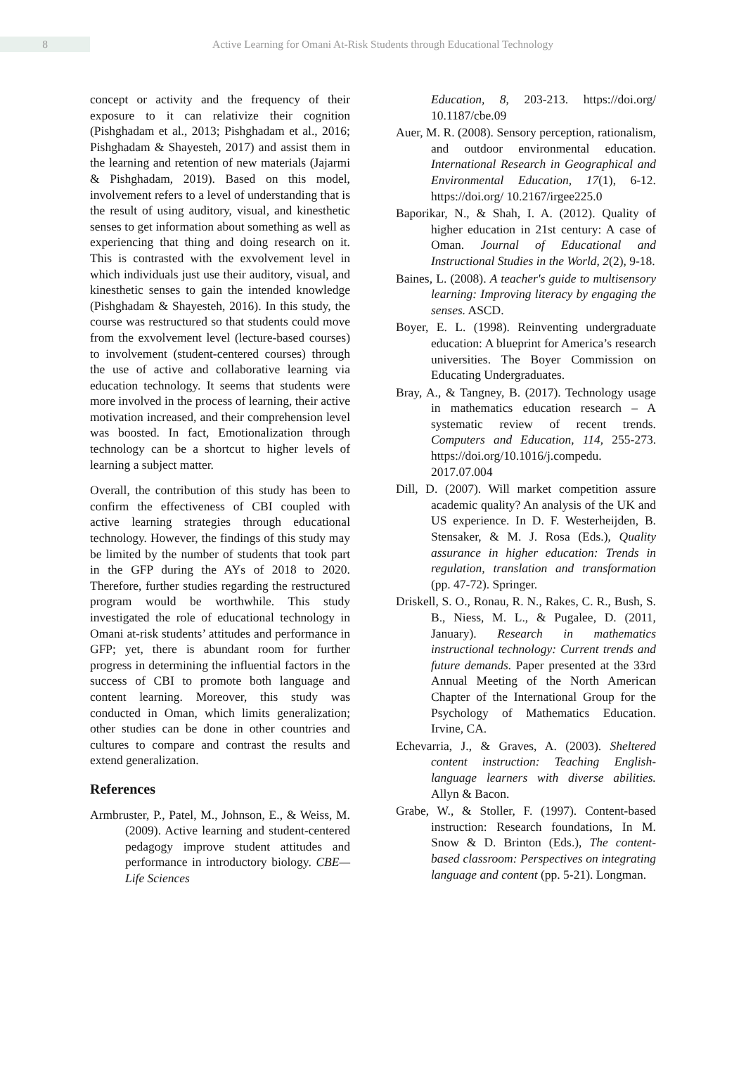8
Active Learning for Omani At-Risk Students through Educational Technology
concept or activity and the frequency of their exposure to it can relativize their cognition (Pishghadam et al., 2013; Pishghadam et al., 2016; Pishghadam & Shayesteh, 2017) and assist them in the learning and retention of new materials (Jajarmi & Pishghadam, 2019). Based on this model, involvement refers to a level of understanding that is the result of using auditory, visual, and kinesthetic senses to get information about something as well as experiencing that thing and doing research on it. This is contrasted with the exvolvement level in which individuals just use their auditory, visual, and kinesthetic senses to gain the intended knowledge (Pishghadam & Shayesteh, 2016). In this study, the course was restructured so that students could move from the exvolvement level (lecture-based courses) to involvement (student-centered courses) through the use of active and collaborative learning via education technology. It seems that students were more involved in the process of learning, their active motivation increased, and their comprehension level was boosted. In fact, Emotionalization through technology can be a shortcut to higher levels of learning a subject matter.
Overall, the contribution of this study has been to confirm the effectiveness of CBI coupled with active learning strategies through educational technology. However, the findings of this study may be limited by the number of students that took part in the GFP during the AYs of 2018 to 2020. Therefore, further studies regarding the restructured program would be worthwhile. This study investigated the role of educational technology in Omani at-risk students’ attitudes and performance in GFP; yet, there is abundant room for further progress in determining the influential factors in the success of CBI to promote both language and content learning. Moreover, this study was conducted in Oman, which limits generalization; other studies can be done in other countries and cultures to compare and contrast the results and extend generalization.
References
Armbruster, P., Patel, M., Johnson, E., & Weiss, M. (2009). Active learning and student-centered pedagogy improve student attitudes and performance in introductory biology. CBE—Life Sciences
Education, 8, 203-213. https://doi.org/ 10.1187/cbe.09
Auer, M. R. (2008). Sensory perception, rationalism, and outdoor environmental education. International Research in Geographical and Environmental Education, 17(1), 6-12. https://doi.org/ 10.2167/irgee225.0
Baporikar, N., & Shah, I. A. (2012). Quality of higher education in 21st century: A case of Oman. Journal of Educational and Instructional Studies in the World, 2(2), 9-18.
Baines, L. (2008). A teacher's guide to multisensory learning: Improving literacy by engaging the senses. ASCD.
Boyer, E. L. (1998). Reinventing undergraduate education: A blueprint for America’s research universities. The Boyer Commission on Educating Undergraduates.
Bray, A., & Tangney, B. (2017). Technology usage in mathematics education research – A systematic review of recent trends. Computers and Education, 114, 255-273. https://doi.org/10.1016/j.compedu. 2017.07.004
Dill, D. (2007). Will market competition assure academic quality? An analysis of the UK and US experience. In D. F. Westerheijden, B. Stensaker, & M. J. Rosa (Eds.), Quality assurance in higher education: Trends in regulation, translation and transformation (pp. 47-72). Springer.
Driskell, S. O., Ronau, R. N., Rakes, C. R., Bush, S. B., Niess, M. L., & Pugalee, D. (2011, January). Research in mathematics instructional technology: Current trends and future demands. Paper presented at the 33rd Annual Meeting of the North American Chapter of the International Group for the Psychology of Mathematics Education. Irvine, CA.
Echevarria, J., & Graves, A. (2003). Sheltered content instruction: Teaching English-language learners with diverse abilities. Allyn & Bacon.
Grabe, W., & Stoller, F. (1997). Content-based instruction: Research foundations, In M. Snow & D. Brinton (Eds.), The content-based classroom: Perspectives on integrating language and content (pp. 5-21). Longman.